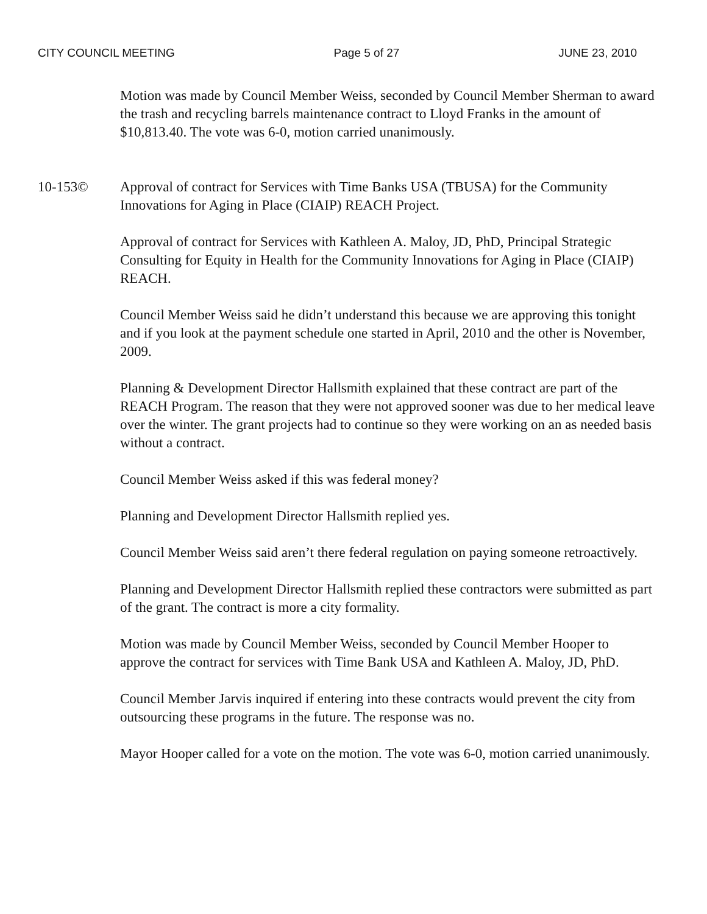CITY COUNCIL MEETING Page 5 of 27 JUNE 23, 2010
Motion was made by Council Member Weiss, seconded by Council Member Sherman to award the trash and recycling barrels maintenance contract to Lloyd Franks in the amount of $10,813.40. The vote was 6-0, motion carried unanimously.
10-153© Approval of contract for Services with Time Banks USA (TBUSA) for the Community Innovations for Aging in Place (CIAIP) REACH Project.
Approval of contract for Services with Kathleen A. Maloy, JD, PhD, Principal Strategic Consulting for Equity in Health for the Community Innovations for Aging in Place (CIAIP) REACH.
Council Member Weiss said he didn’t understand this because we are approving this tonight and if you look at the payment schedule one started in April, 2010 and the other is November, 2009.
Planning & Development Director Hallsmith explained that these contract are part of the REACH Program. The reason that they were not approved sooner was due to her medical leave over the winter. The grant projects had to continue so they were working on an as needed basis without a contract.
Council Member Weiss asked if this was federal money?
Planning and Development Director Hallsmith replied yes.
Council Member Weiss said aren’t there federal regulation on paying someone retroactively.
Planning and Development Director Hallsmith replied these contractors were submitted as part of the grant. The contract is more a city formality.
Motion was made by Council Member Weiss, seconded by Council Member Hooper to approve the contract for services with Time Bank USA and Kathleen A. Maloy, JD, PhD.
Council Member Jarvis inquired if entering into these contracts would prevent the city from outsourcing these programs in the future. The response was no.
Mayor Hooper called for a vote on the motion. The vote was 6-0, motion carried unanimously.